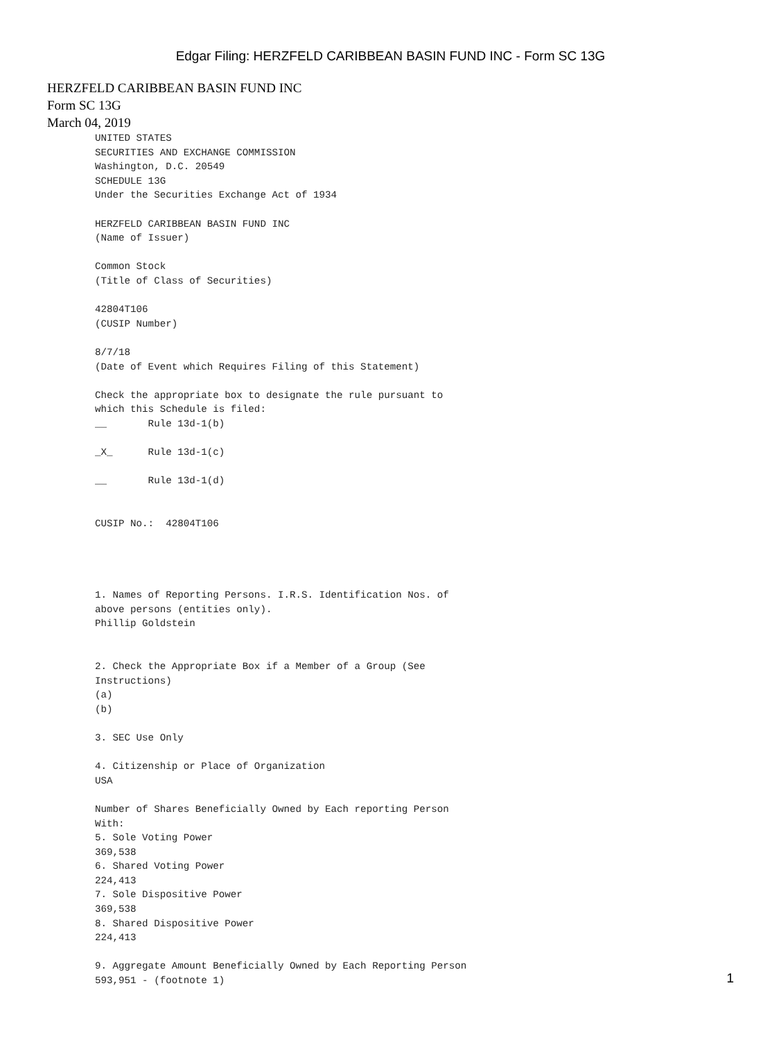Edgar Filing: HERZFELD CARIBBEAN BASIN FUND INC - Form SC 13G
HERZFELD CARIBBEAN BASIN FUND INC
Form SC 13G
March 04, 2019
UNITED STATES
SECURITIES AND EXCHANGE COMMISSION
Washington, D.C. 20549
SCHEDULE 13G
Under the Securities Exchange Act of 1934

HERZFELD CARIBBEAN BASIN FUND INC
(Name of Issuer)

Common Stock
(Title of Class of Securities)

42804T106
(CUSIP Number)

8/7/18
(Date of Event which Requires Filing of this Statement)

Check the appropriate box to designate the rule pursuant to
which this Schedule is filed:
__       Rule 13d-1(b)

_X_      Rule 13d-1(c)

__       Rule 13d-1(d)


CUSIP No.:  42804T106




1. Names of Reporting Persons. I.R.S. Identification Nos. of
above persons (entities only).
Phillip Goldstein


2. Check the Appropriate Box if a Member of a Group (See
Instructions)
(a)
(b)

3. SEC Use Only

4. Citizenship or Place of Organization
USA

Number of Shares Beneficially Owned by Each reporting Person
With:
5. Sole Voting Power
369,538
6. Shared Voting Power
224,413
7. Sole Dispositive Power
369,538
8. Shared Dispositive Power
224,413

9. Aggregate Amount Beneficially Owned by Each Reporting Person
593,951 - (footnote 1)
1